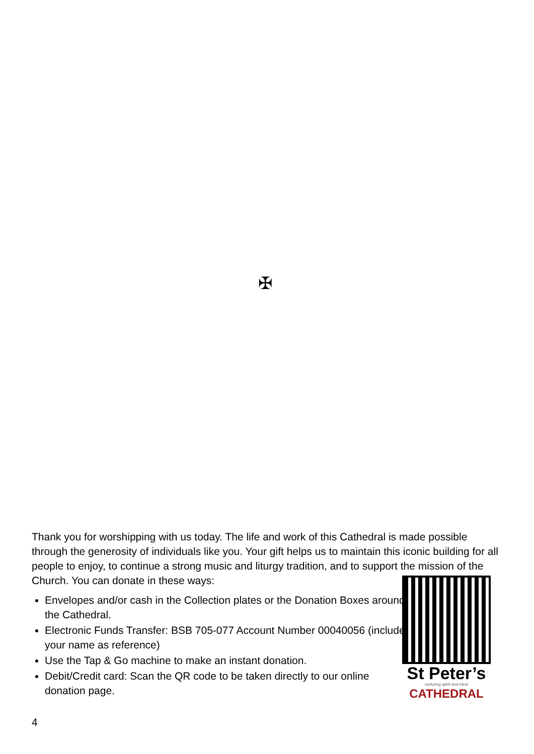✠
Thank you for worshipping with us today. The life and work of this Cathedral is made possible through the generosity of individuals like you. Your gift helps us to maintain this iconic building for all people to enjoy, to continue a strong music and liturgy tradition, and to support the mission of the Church. You can donate in these ways:
Envelopes and/or cash in the Collection plates or the Donation Boxes around the Cathedral.
Electronic Funds Transfer: BSB 705-077 Account Number 00040056 (include your name as reference)
Use the Tap & Go machine to make an instant donation.
Debit/Credit card: Scan the QR code to be taken directly to our online donation page.
St Peter’s
nurturing spirit and mind
CATHEDRAL
4